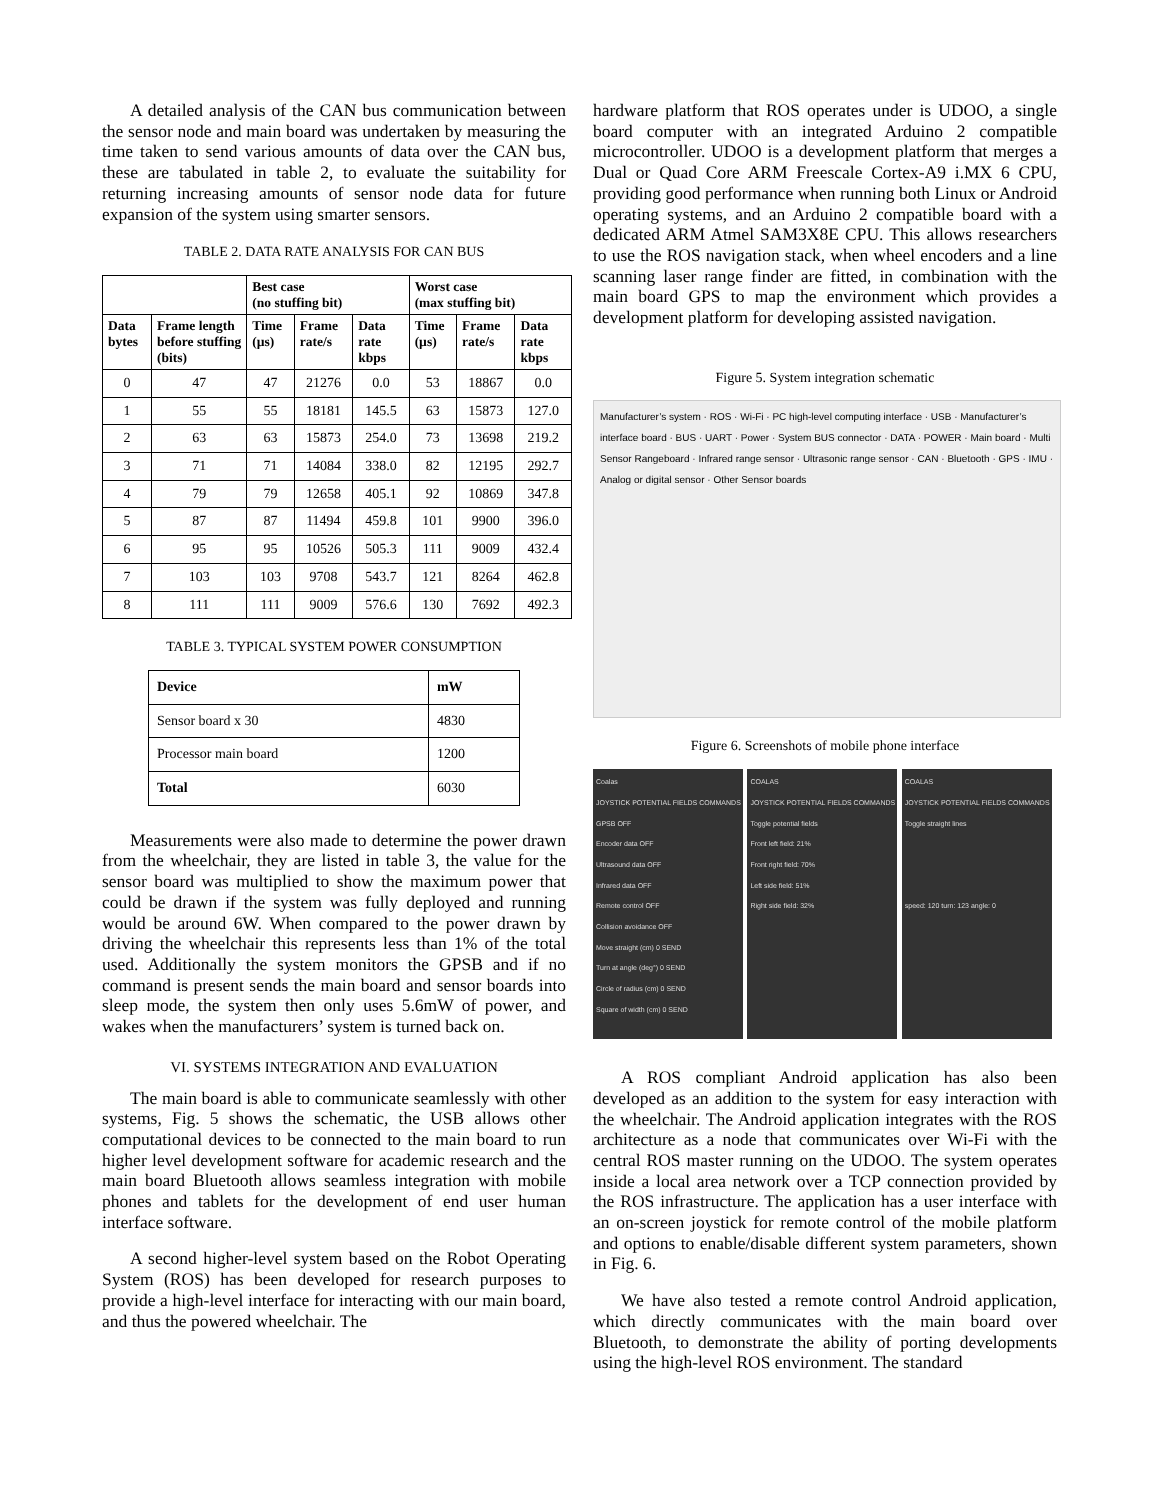A detailed analysis of the CAN bus communication between the sensor node and main board was undertaken by measuring the time taken to send various amounts of data over the CAN bus, these are tabulated in table 2, to evaluate the suitability for returning increasing amounts of sensor node data for future expansion of the system using smarter sensors.
TABLE 2. DATA RATE ANALYSIS FOR CAN BUS
| | | Best case (no stuffing bit) | | | Worst case (max stuffing bit) | | |
| --- | --- | --- | --- | --- | --- | --- | --- |
| Data bytes | Frame length before stuffing (bits) | Time (µs) | Frame rate/s | Data rate kbps | Time (µs) | Frame rate/s | Data rate kbps |
| 0 | 47 | 47 | 21276 | 0.0 | 53 | 18867 | 0.0 |
| 1 | 55 | 55 | 18181 | 145.5 | 63 | 15873 | 127.0 |
| 2 | 63 | 63 | 15873 | 254.0 | 73 | 13698 | 219.2 |
| 3 | 71 | 71 | 14084 | 338.0 | 82 | 12195 | 292.7 |
| 4 | 79 | 79 | 12658 | 405.1 | 92 | 10869 | 347.8 |
| 5 | 87 | 87 | 11494 | 459.8 | 101 | 9900 | 396.0 |
| 6 | 95 | 95 | 10526 | 505.3 | 111 | 9009 | 432.4 |
| 7 | 103 | 103 | 9708 | 543.7 | 121 | 8264 | 462.8 |
| 8 | 111 | 111 | 9009 | 576.6 | 130 | 7692 | 492.3 |
TABLE 3. TYPICAL SYSTEM POWER CONSUMPTION
| Device | mW |
| --- | --- |
| Sensor board x 30 | 4830 |
| Processor main board | 1200 |
| Total | 6030 |
Measurements were also made to determine the power drawn from the wheelchair, they are listed in table 3, the value for the sensor board was multiplied to show the maximum power that could be drawn if the system was fully deployed and running would be around 6W. When compared to the power drawn by driving the wheelchair this represents less than 1% of the total used. Additionally the system monitors the GPSB and if no command is present sends the main board and sensor boards into sleep mode, the system then only uses 5.6mW of power, and wakes when the manufacturers’ system is turned back on.
VI. SYSTEMS INTEGRATION AND EVALUATION
The main board is able to communicate seamlessly with other systems, Fig. 5 shows the schematic, the USB allows other computational devices to be connected to the main board to run higher level development software for academic research and the main board Bluetooth allows seamless integration with mobile phones and tablets for the development of end user human interface software.
A second higher-level system based on the Robot Operating System (ROS) has been developed for research purposes to provide a high-level interface for interacting with our main board, and thus the powered wheelchair. The
hardware platform that ROS operates under is UDOO, a single board computer with an integrated Arduino 2 compatible microcontroller. UDOO is a development platform that merges a Dual or Quad Core ARM Freescale Cortex-A9 i.MX 6 CPU, providing good performance when running both Linux or Android operating systems, and an Arduino 2 compatible board with a dedicated ARM Atmel SAM3X8E CPU. This allows researchers to use the ROS navigation stack, when wheel encoders and a line scanning laser range finder are fitted, in combination with the main board GPS to map the environment which provides a development platform for developing assisted navigation.
Figure 5. System integration schematic
Manufacturer’s system · ROS · Wi-Fi · PC high-level computing interface · USB · Manufacturer’s interface board · BUS · UART · Power · System BUS connector · DATA · POWER · Main board · Multi Sensor Rangeboard · Infrared range sensor · Ultrasonic range sensor · CAN · Bluetooth · GPS · IMU · Analog or digital sensor · Other Sensor boards
Figure 6. Screenshots of mobile phone interface
Coalas
JOYSTICK POTENTIAL FIELDS COMMANDS
GPSB OFF
Encoder data OFF
Ultrasound data OFF
Infrared data OFF
Remote control OFF
Collision avoidance OFF
Move straight (cm) 0 SEND
Turn at angle (deg°) 0 SEND
Circle of radius (cm) 0 SEND
Square of width (cm) 0 SEND
COALAS
JOYSTICK POTENTIAL FIELDS COMMANDS
Toggle potential fields
Front left field: 21%
Front right field: 70%
Left side field: 51%
Right side field: 32%
COALAS
JOYSTICK POTENTIAL FIELDS COMMANDS
Toggle straight lines
speed: 120 turn: 123 angle: 0
A ROS compliant Android application has also been developed as an addition to the system for easy interaction with the wheelchair. The Android application integrates with the ROS architecture as a node that communicates over Wi-Fi with the central ROS master running on the UDOO. The system operates inside a local area network over a TCP connection provided by the ROS infrastructure. The application has a user interface with an on-screen joystick for remote control of the mobile platform and options to enable/disable different system parameters, shown in Fig. 6.
We have also tested a remote control Android application, which directly communicates with the main board over Bluetooth, to demonstrate the ability of porting developments using the high-level ROS environment. The standard